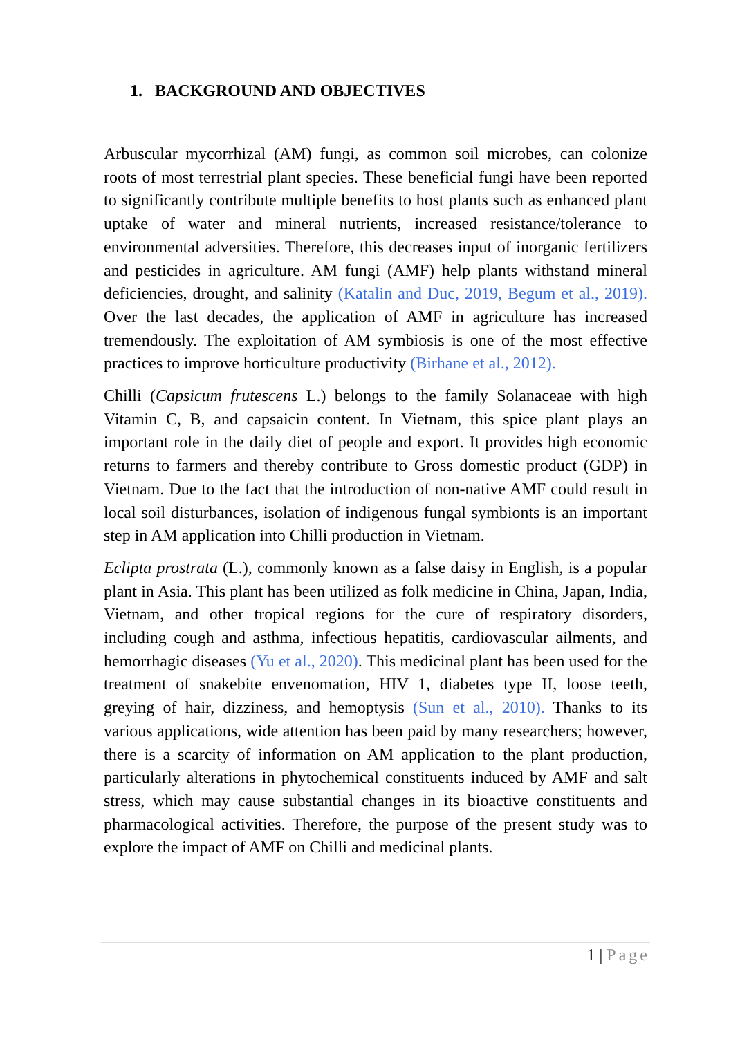1. BACKGROUND AND OBJECTIVES
Arbuscular mycorrhizal (AM) fungi, as common soil microbes, can colonize roots of most terrestrial plant species. These beneficial fungi have been reported to significantly contribute multiple benefits to host plants such as enhanced plant uptake of water and mineral nutrients, increased resistance/tolerance to environmental adversities. Therefore, this decreases input of inorganic fertilizers and pesticides in agriculture. AM fungi (AMF) help plants withstand mineral deficiencies, drought, and salinity (Katalin and Duc, 2019, Begum et al., 2019). Over the last decades, the application of AMF in agriculture has increased tremendously. The exploitation of AM symbiosis is one of the most effective practices to improve horticulture productivity (Birhane et al., 2012).
Chilli (Capsicum frutescens L.) belongs to the family Solanaceae with high Vitamin C, B, and capsaicin content. In Vietnam, this spice plant plays an important role in the daily diet of people and export. It provides high economic returns to farmers and thereby contribute to Gross domestic product (GDP) in Vietnam. Due to the fact that the introduction of non-native AMF could result in local soil disturbances, isolation of indigenous fungal symbionts is an important step in AM application into Chilli production in Vietnam.
Eclipta prostrata (L.), commonly known as a false daisy in English, is a popular plant in Asia. This plant has been utilized as folk medicine in China, Japan, India, Vietnam, and other tropical regions for the cure of respiratory disorders, including cough and asthma, infectious hepatitis, cardiovascular ailments, and hemorrhagic diseases (Yu et al., 2020). This medicinal plant has been used for the treatment of snakebite envenomation, HIV 1, diabetes type II, loose teeth, greying of hair, dizziness, and hemoptysis (Sun et al., 2010). Thanks to its various applications, wide attention has been paid by many researchers; however, there is a scarcity of information on AM application to the plant production, particularly alterations in phytochemical constituents induced by AMF and salt stress, which may cause substantial changes in its bioactive constituents and pharmacological activities. Therefore, the purpose of the present study was to explore the impact of AMF on Chilli and medicinal plants.
1 | Page